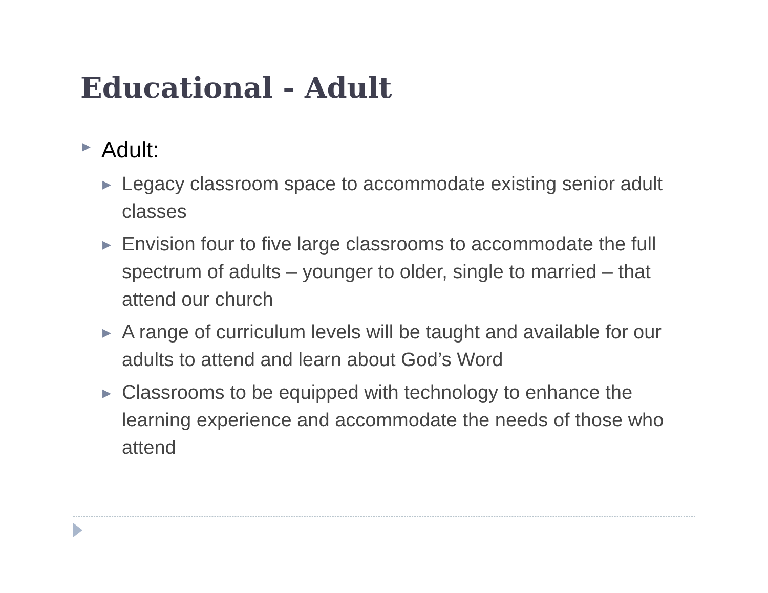Educational - Adult
▶ Adult:
▶ Legacy classroom space to accommodate existing senior adult classes
▶ Envision four to five large classrooms to accommodate the full spectrum of adults – younger to older, single to married – that attend our church
▶ A range of curriculum levels will be taught and available for our adults to attend and learn about God’s Word
▶ Classrooms to be equipped with technology to enhance the learning experience and accommodate the needs of those who attend